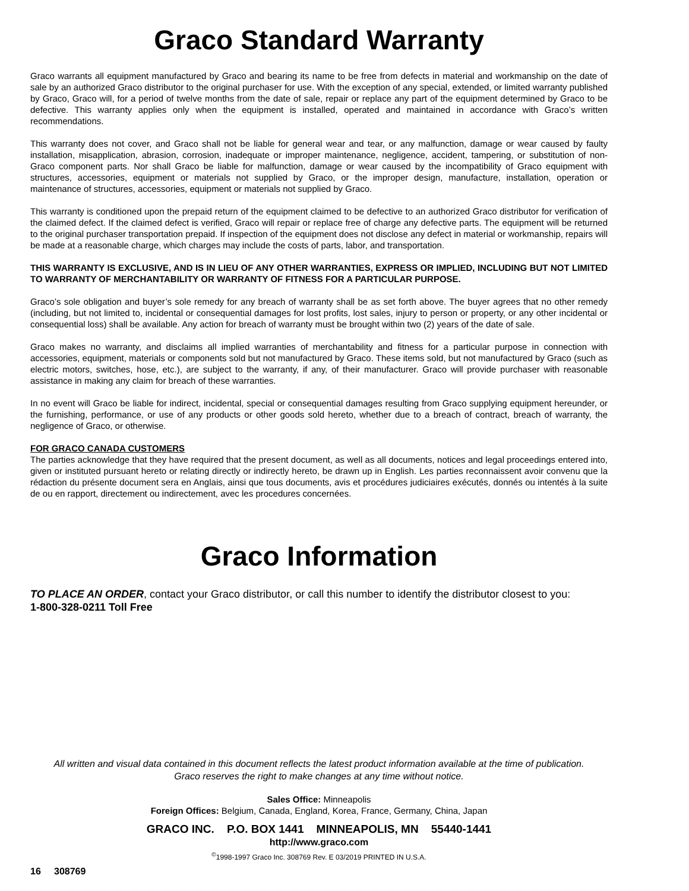Graco Standard Warranty
Graco warrants all equipment manufactured by Graco and bearing its name to be free from defects in material and workmanship on the date of sale by an authorized Graco distributor to the original purchaser for use. With the exception of any special, extended, or limited warranty published by Graco, Graco will, for a period of twelve months from the date of sale, repair or replace any part of the equipment determined by Graco to be defective. This warranty applies only when the equipment is installed, operated and maintained in accordance with Graco’s written recommendations.
This warranty does not cover, and Graco shall not be liable for general wear and tear, or any malfunction, damage or wear caused by faulty installation, misapplication, abrasion, corrosion, inadequate or improper maintenance, negligence, accident, tampering, or substitution of non-Graco component parts. Nor shall Graco be liable for malfunction, damage or wear caused by the incompatibility of Graco equipment with structures, accessories, equipment or materials not supplied by Graco, or the improper design, manufacture, installation, operation or maintenance of structures, accessories, equipment or materials not supplied by Graco.
This warranty is conditioned upon the prepaid return of the equipment claimed to be defective to an authorized Graco distributor for verification of the claimed defect. If the claimed defect is verified, Graco will repair or replace free of charge any defective parts. The equipment will be returned to the original purchaser transportation prepaid. If inspection of the equipment does not disclose any defect in material or workmanship, repairs will be made at a reasonable charge, which charges may include the costs of parts, labor, and transportation.
THIS WARRANTY IS EXCLUSIVE, AND IS IN LIEU OF ANY OTHER WARRANTIES, EXPRESS OR IMPLIED, INCLUDING BUT NOT LIMITED TO WARRANTY OF MERCHANTABILITY OR WARRANTY OF FITNESS FOR A PARTICULAR PURPOSE.
Graco’s sole obligation and buyer’s sole remedy for any breach of warranty shall be as set forth above. The buyer agrees that no other remedy (including, but not limited to, incidental or consequential damages for lost profits, lost sales, injury to person or property, or any other incidental or consequential loss) shall be available. Any action for breach of warranty must be brought within two (2) years of the date of sale.
Graco makes no warranty, and disclaims all implied warranties of merchantability and fitness for a particular purpose in connection with accessories, equipment, materials or components sold but not manufactured by Graco. These items sold, but not manufactured by Graco (such as electric motors, switches, hose, etc.), are subject to the warranty, if any, of their manufacturer. Graco will provide purchaser with reasonable assistance in making any claim for breach of these warranties.
In no event will Graco be liable for indirect, incidental, special or consequential damages resulting from Graco supplying equipment hereunder, or the furnishing, performance, or use of any products or other goods sold hereto, whether due to a breach of contract, breach of warranty, the negligence of Graco, or otherwise.
FOR GRACO CANADA CUSTOMERS
The parties acknowledge that they have required that the present document, as well as all documents, notices and legal proceedings entered into, given or instituted pursuant hereto or relating directly or indirectly hereto, be drawn up in English. Les parties reconnaissent avoir convenu que la rédaction du présente document sera en Anglais, ainsi que tous documents, avis et procédures judiciaires exécutés, donnés ou intentés à la suite de ou en rapport, directement ou indirectement, avec les procedures concernées.
Graco Information
TO PLACE AN ORDER, contact your Graco distributor, or call this number to identify the distributor closest to you:
1-800-328-0211 Toll Free
All written and visual data contained in this document reflects the latest product information available at the time of publication.
Graco reserves the right to make changes at any time without notice.
Sales Office: Minneapolis
Foreign Offices: Belgium, Canada, England, Korea, France, Germany, China, Japan
GRACO INC. P.O. BOX 1441 MINNEAPOLIS, MN 55440-1441
http://www.graco.com
<sup>©</sup>1998-1997 Graco Inc. 308769 Rev. E 03/2019 PRINTED IN U.S.A.
16 308769